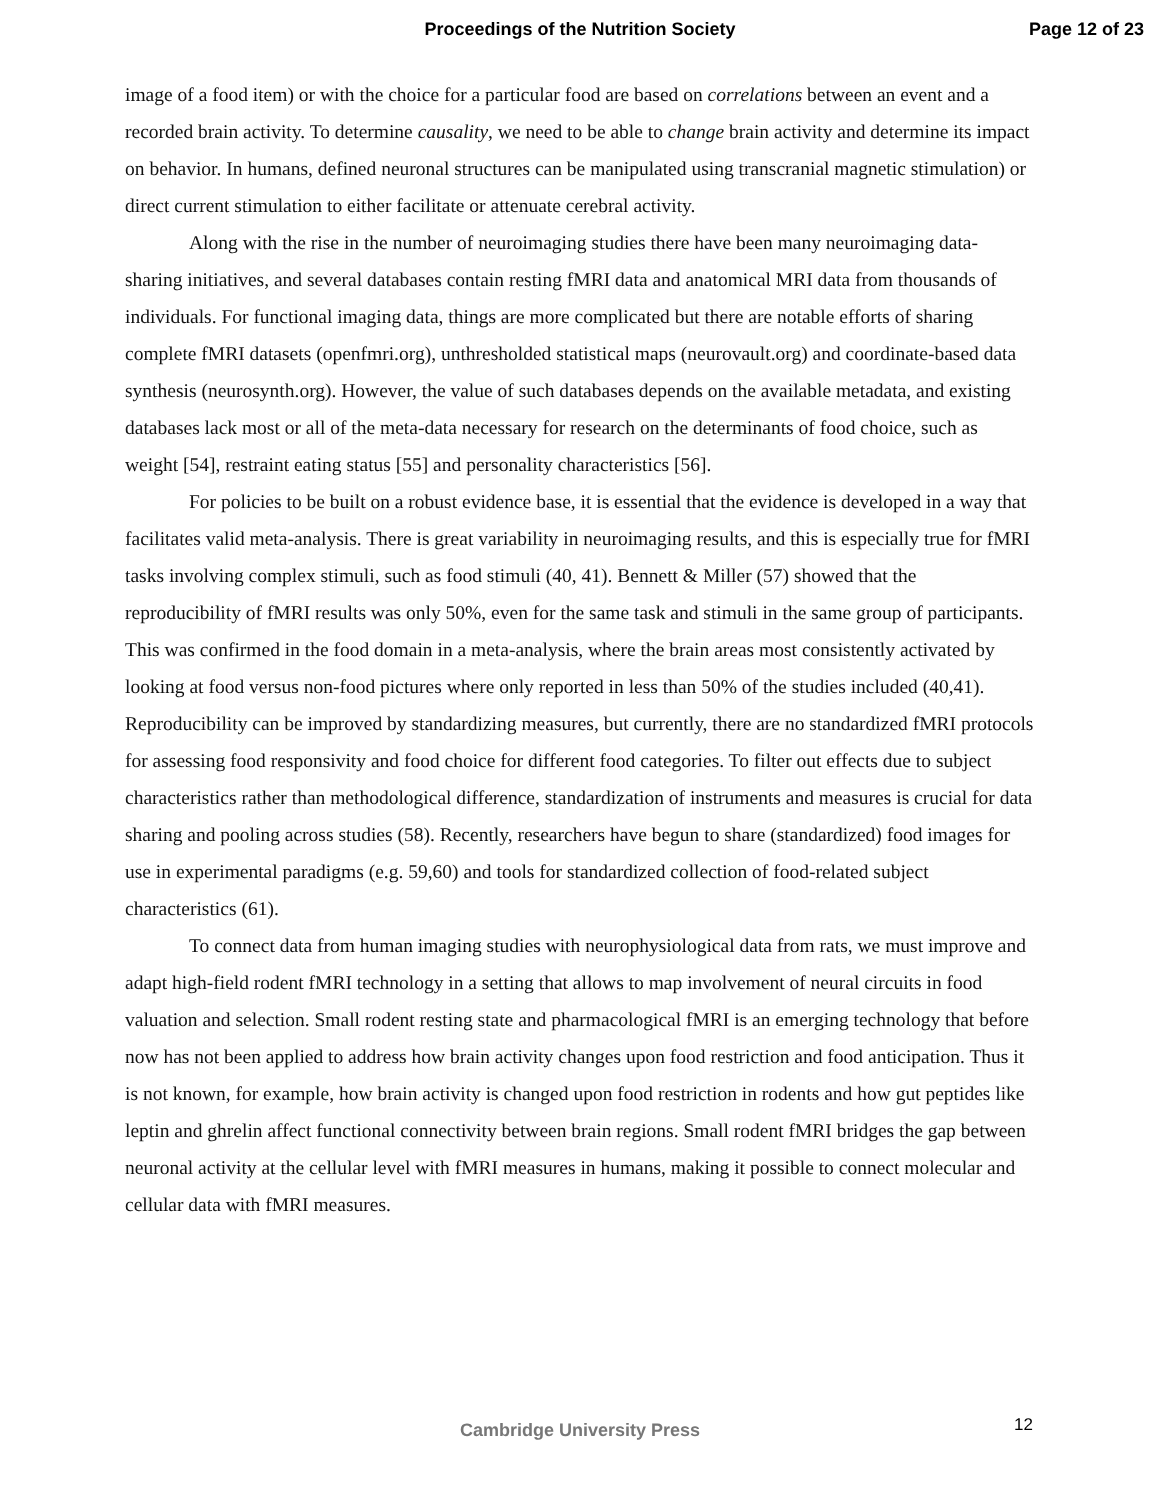Proceedings of the Nutrition Society
Page 12 of 23
image of a food item) or with the choice for a particular food are based on correlations between an event and a recorded brain activity. To determine causality, we need to be able to change brain activity and determine its impact on behavior. In humans, defined neuronal structures can be manipulated using transcranial magnetic stimulation) or direct current stimulation to either facilitate or attenuate cerebral activity.
Along with the rise in the number of neuroimaging studies there have been many neuroimaging data-sharing initiatives, and several databases contain resting fMRI data and anatomical MRI data from thousands of individuals. For functional imaging data, things are more complicated but there are notable efforts of sharing complete fMRI datasets (openfmri.org), unthresholded statistical maps (neurovault.org) and coordinate-based data synthesis (neurosynth.org). However, the value of such databases depends on the available metadata, and existing databases lack most or all of the meta-data necessary for research on the determinants of food choice, such as weight [54], restraint eating status [55] and personality characteristics [56].
For policies to be built on a robust evidence base, it is essential that the evidence is developed in a way that facilitates valid meta-analysis. There is great variability in neuroimaging results, and this is especially true for fMRI tasks involving complex stimuli, such as food stimuli (40, 41). Bennett & Miller (57) showed that the reproducibility of fMRI results was only 50%, even for the same task and stimuli in the same group of participants. This was confirmed in the food domain in a meta-analysis, where the brain areas most consistently activated by looking at food versus non-food pictures where only reported in less than 50% of the studies included (40,41). Reproducibility can be improved by standardizing measures, but currently, there are no standardized fMRI protocols for assessing food responsivity and food choice for different food categories. To filter out effects due to subject characteristics rather than methodological difference, standardization of instruments and measures is crucial for data sharing and pooling across studies (58). Recently, researchers have begun to share (standardized) food images for use in experimental paradigms (e.g. 59,60) and tools for standardized collection of food-related subject characteristics (61).
To connect data from human imaging studies with neurophysiological data from rats, we must improve and adapt high-field rodent fMRI technology in a setting that allows to map involvement of neural circuits in food valuation and selection. Small rodent resting state and pharmacological fMRI is an emerging technology that before now has not been applied to address how brain activity changes upon food restriction and food anticipation. Thus it is not known, for example, how brain activity is changed upon food restriction in rodents and how gut peptides like leptin and ghrelin affect functional connectivity between brain regions. Small rodent fMRI bridges the gap between neuronal activity at the cellular level with fMRI measures in humans, making it possible to connect molecular and cellular data with fMRI measures.
Cambridge University Press 12